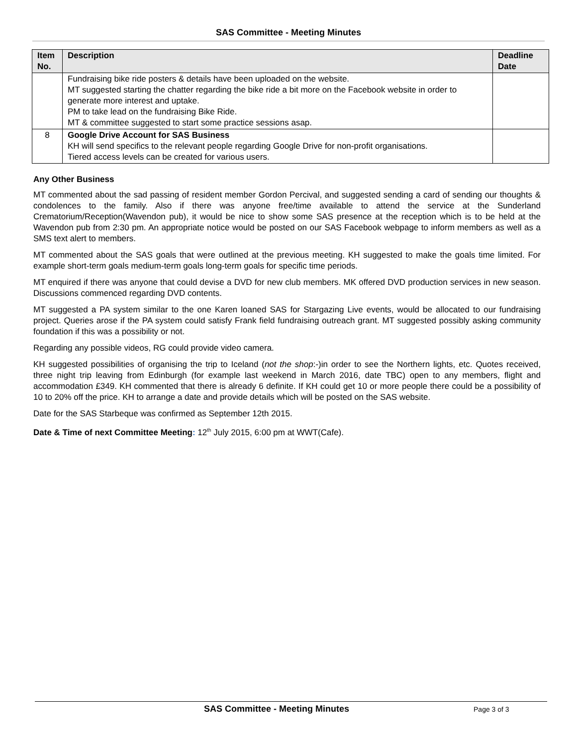SAS Committee - Meeting Minutes
| Item No. | Description | Deadline Date |
| --- | --- | --- |
| | Fundraising bike ride posters & details have been uploaded on the website. MT suggested starting the chatter regarding the bike ride a bit more on the Facebook website in order to generate more interest and uptake. PM to take lead on the fundraising Bike Ride. MT & committee suggested to start some practice sessions asap. | |
| 8 | Google Drive Account for SAS Business KH will send specifics to the relevant people regarding Google Drive for non-profit organisations. Tiered access levels can be created for various users. | |
Any Other Business
MT commented about the sad passing of resident member Gordon Percival, and suggested sending a card of sending our thoughts & condolences to the family. Also if there was anyone free/time available to attend the service at the Sunderland Crematorium/Reception(Wavendon pub), it would be nice to show some SAS presence at the reception which is to be held at the Wavendon pub from 2:30 pm. An appropriate notice would be posted on our SAS Facebook webpage to inform members as well as a SMS text alert to members.
MT commented about the SAS goals that were outlined at the previous meeting. KH suggested to make the goals time limited. For example short-term goals medium-term goals long-term goals for specific time periods.
MT enquired if there was anyone that could devise a DVD for new club members. MK offered DVD production services in new season. Discussions commenced regarding DVD contents.
MT suggested a PA system similar to the one Karen loaned SAS for Stargazing Live events, would be allocated to our fundraising project. Queries arose if the PA system could satisfy Frank field fundraising outreach grant. MT suggested possibly asking community foundation if this was a possibility or not.
Regarding any possible videos, RG could provide video camera.
KH suggested possibilities of organising the trip to Iceland (not the shop:-)in order to see the Northern lights, etc. Quotes received, three night trip leaving from Edinburgh (for example last weekend in March 2016, date TBC) open to any members, flight and accommodation £349. KH commented that there is already 6 definite. If KH could get 10 or more people there could be a possibility of 10 to 20% off the price. KH to arrange a date and provide details which will be posted on the SAS website.
Date for the SAS Starbeque was confirmed as September 12th 2015.
Date & Time of next Committee Meeting: 12<sup>th</sup> July 2015, 6:00 pm at WWT(Cafe).
SAS Committee - Meeting Minutes Page 3 of 3